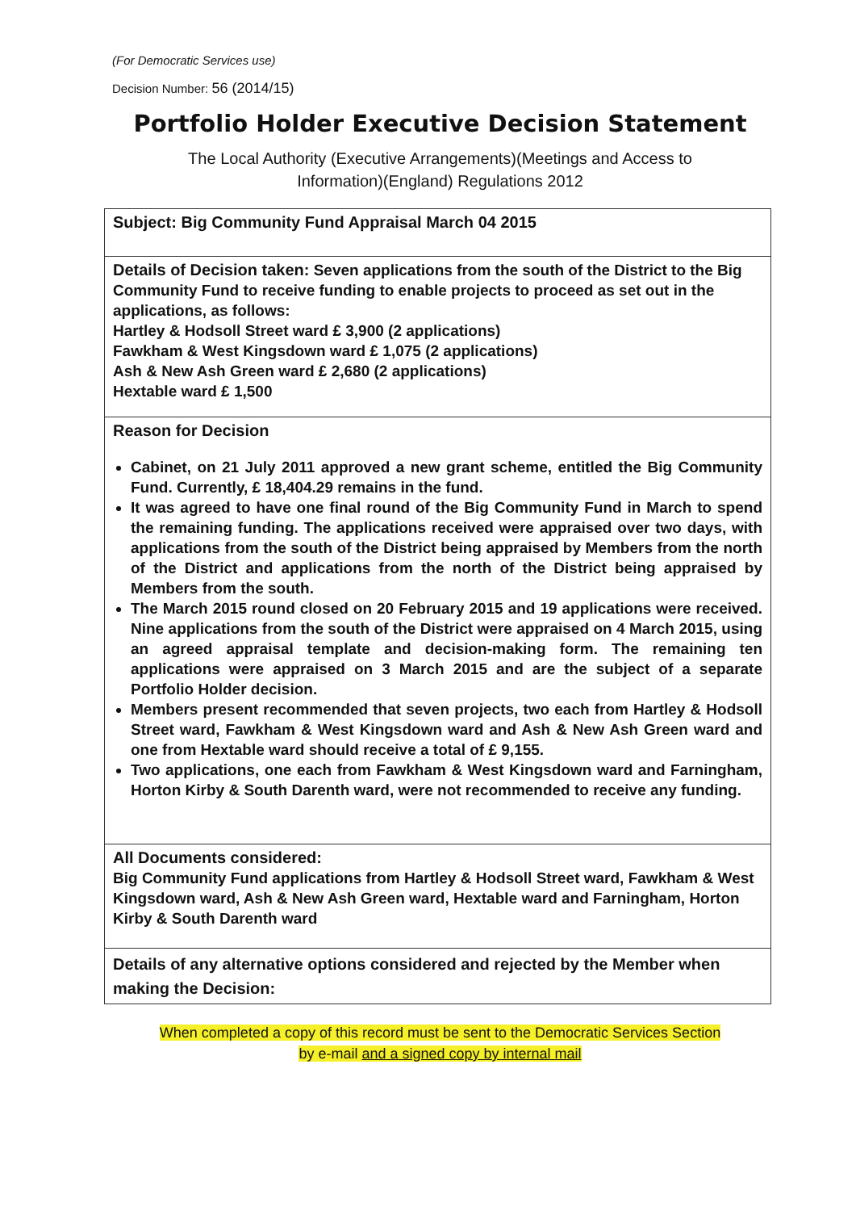(For Democratic Services use)
Decision Number: 56 (2014/15)
Portfolio Holder Executive Decision Statement
The Local Authority (Executive Arrangements)(Meetings and Access to
Information)(England) Regulations 2012
| Subject: Big Community Fund Appraisal March 04 2015 |
| Details of Decision taken: Seven applications from the south of the District to the Big Community Fund to receive funding to enable projects to proceed as set out in the applications, as follows: Hartley & Hodsoll Street ward £ 3,900 (2 applications) Fawkham & West Kingsdown ward £ 1,075 (2 applications) Ash & New Ash Green ward £ 2,680 (2 applications) Hextable ward £ 1,500 |
| Reason for Decision Cabinet, on 21 July 2011 approved a new grant scheme, entitled the Big Community Fund. Currently, £ 18,404.29 remains in the fund. It was agreed to have one final round of the Big Community Fund in March to spend the remaining funding. The applications received were appraised over two days, with applications from the south of the District being appraised by Members from the north of the District and applications from the north of the District being appraised by Members from the south. The March 2015 round closed on 20 February 2015 and 19 applications were received. Nine applications from the south of the District were appraised on 4 March 2015, using an agreed appraisal template and decision-making form. The remaining ten applications were appraised on 3 March 2015 and are the subject of a separate Portfolio Holder decision. Members present recommended that seven projects, two each from Hartley & Hodsoll Street ward, Fawkham & West Kingsdown ward and Ash & New Ash Green ward and one from Hextable ward should receive a total of £ 9,155. Two applications, one each from Fawkham & West Kingsdown ward and Farningham, Horton Kirby & South Darenth ward, were not recommended to receive any funding. |
| All Documents considered: Big Community Fund applications from Hartley & Hodsoll Street ward, Fawkham & West Kingsdown ward, Ash & New Ash Green ward, Hextable ward and Farningham, Horton Kirby & South Darenth ward |
| Details of any alternative options considered and rejected by the Member when making the Decision: |
When completed a copy of this record must be sent to the Democratic Services Section
by e-mail and a signed copy by internal mail